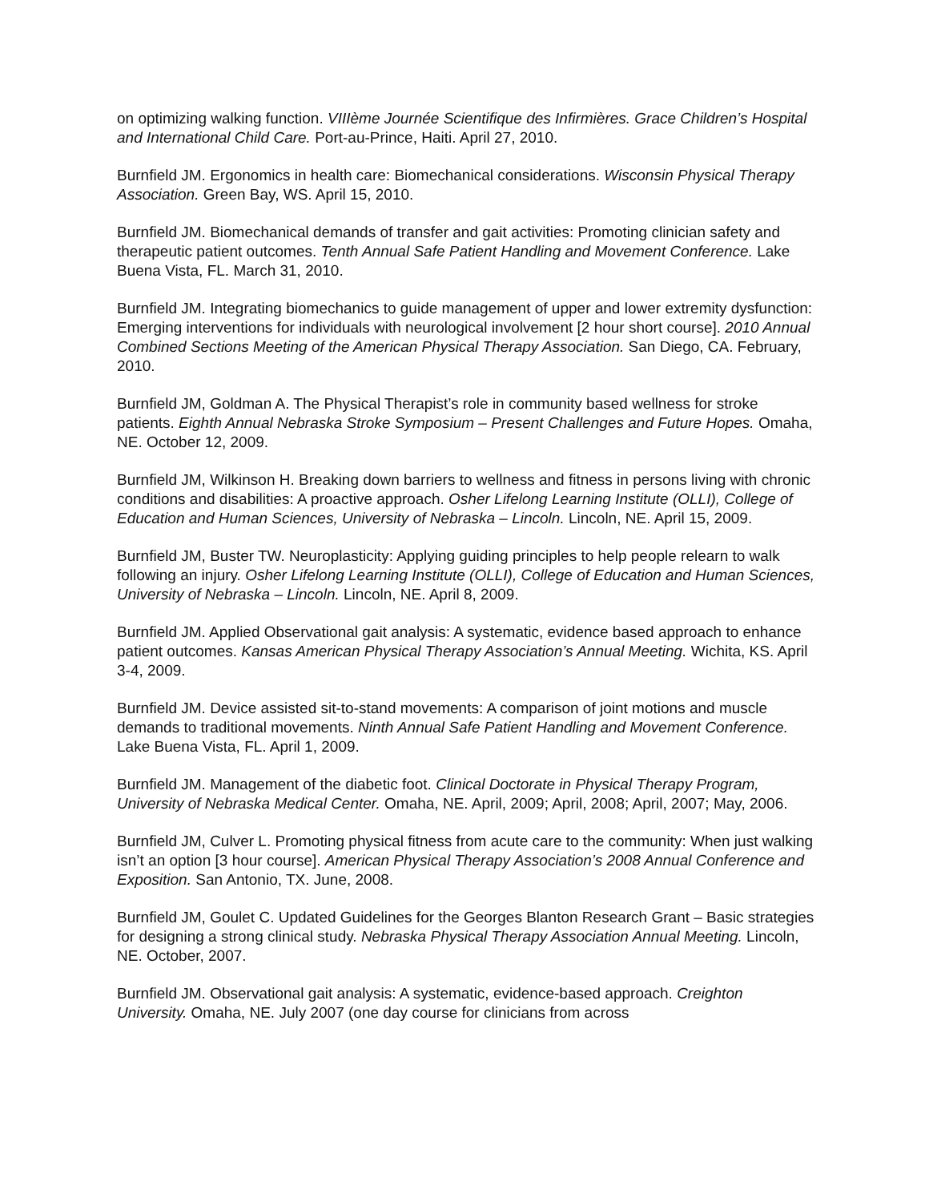on optimizing walking function. VIIIème Journée Scientifique des Infirmières. Grace Children’s Hospital and International Child Care. Port-au-Prince, Haiti. April 27, 2010.
Burnfield JM. Ergonomics in health care: Biomechanical considerations. Wisconsin Physical Therapy Association. Green Bay, WS. April 15, 2010.
Burnfield JM. Biomechanical demands of transfer and gait activities: Promoting clinician safety and therapeutic patient outcomes. Tenth Annual Safe Patient Handling and Movement Conference. Lake Buena Vista, FL. March 31, 2010.
Burnfield JM. Integrating biomechanics to guide management of upper and lower extremity dysfunction: Emerging interventions for individuals with neurological involvement [2 hour short course]. 2010 Annual Combined Sections Meeting of the American Physical Therapy Association. San Diego, CA. February, 2010.
Burnfield JM, Goldman A. The Physical Therapist’s role in community based wellness for stroke patients. Eighth Annual Nebraska Stroke Symposium – Present Challenges and Future Hopes. Omaha, NE. October 12, 2009.
Burnfield JM, Wilkinson H. Breaking down barriers to wellness and fitness in persons living with chronic conditions and disabilities: A proactive approach. Osher Lifelong Learning Institute (OLLI), College of Education and Human Sciences, University of Nebraska – Lincoln. Lincoln, NE. April 15, 2009.
Burnfield JM, Buster TW. Neuroplasticity: Applying guiding principles to help people relearn to walk following an injury. Osher Lifelong Learning Institute (OLLI), College of Education and Human Sciences, University of Nebraska – Lincoln. Lincoln, NE. April 8, 2009.
Burnfield JM. Applied Observational gait analysis: A systematic, evidence based approach to enhance patient outcomes. Kansas American Physical Therapy Association’s Annual Meeting. Wichita, KS. April 3-4, 2009.
Burnfield JM. Device assisted sit-to-stand movements: A comparison of joint motions and muscle demands to traditional movements. Ninth Annual Safe Patient Handling and Movement Conference. Lake Buena Vista, FL. April 1, 2009.
Burnfield JM. Management of the diabetic foot. Clinical Doctorate in Physical Therapy Program, University of Nebraska Medical Center. Omaha, NE. April, 2009; April, 2008; April, 2007; May, 2006.
Burnfield JM, Culver L. Promoting physical fitness from acute care to the community: When just walking isn’t an option [3 hour course]. American Physical Therapy Association’s 2008 Annual Conference and Exposition. San Antonio, TX. June, 2008.
Burnfield JM, Goulet C. Updated Guidelines for the Georges Blanton Research Grant – Basic strategies for designing a strong clinical study. Nebraska Physical Therapy Association Annual Meeting. Lincoln, NE. October, 2007.
Burnfield JM. Observational gait analysis: A systematic, evidence-based approach. Creighton University. Omaha, NE. July 2007 (one day course for clinicians from across